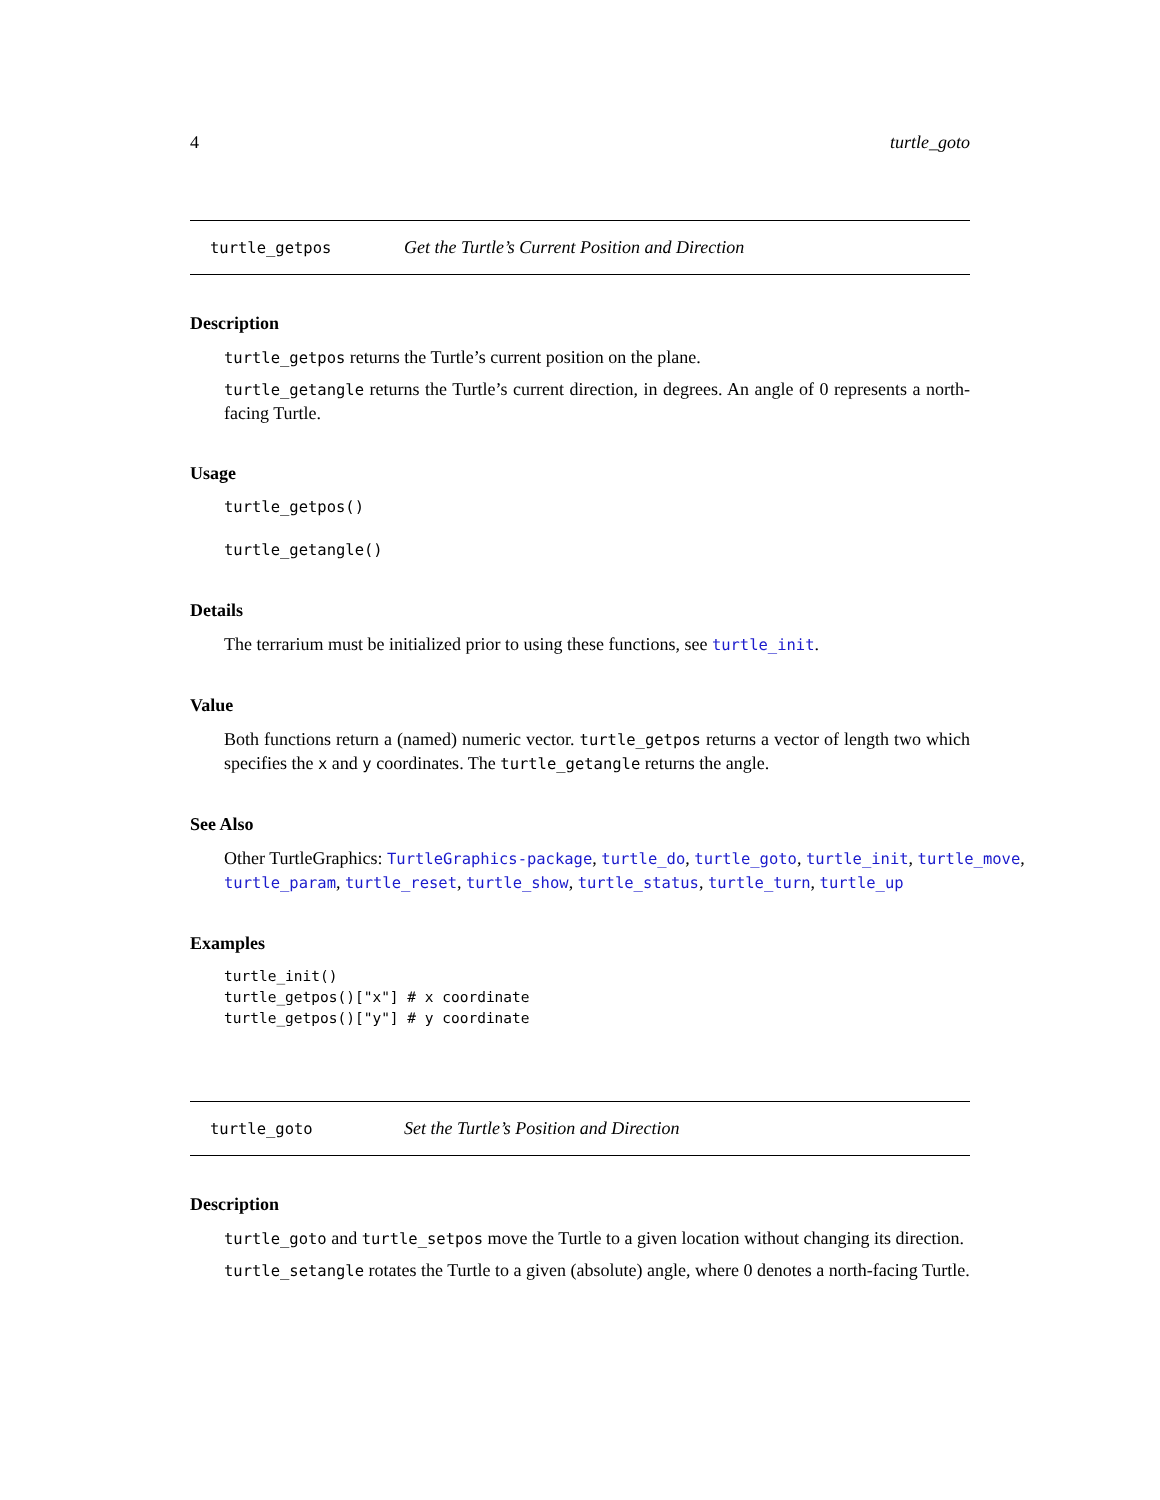4 turtle_goto
turtle_getpos Get the Turtle’s Current Position and Direction
Description
turtle_getpos returns the Turtle’s current position on the plane.
turtle_getangle returns the Turtle’s current direction, in degrees. An angle of 0 represents a north-facing Turtle.
Usage
turtle_getpos()
turtle_getangle()
Details
The terrarium must be initialized prior to using these functions, see turtle_init.
Value
Both functions return a (named) numeric vector. turtle_getpos returns a vector of length two which specifies the x and y coordinates. The turtle_getangle returns the angle.
See Also
Other TurtleGraphics: TurtleGraphics-package, turtle_do, turtle_goto, turtle_init, turtle_move, turtle_param, turtle_reset, turtle_show, turtle_status, turtle_turn, turtle_up
Examples
turtle_init()
turtle_getpos()["x"] # x coordinate
turtle_getpos()["y"] # y coordinate
turtle_goto Set the Turtle’s Position and Direction
Description
turtle_goto and turtle_setpos move the Turtle to a given location without changing its direction.
turtle_setangle rotates the Turtle to a given (absolute) angle, where 0 denotes a north-facing Turtle.